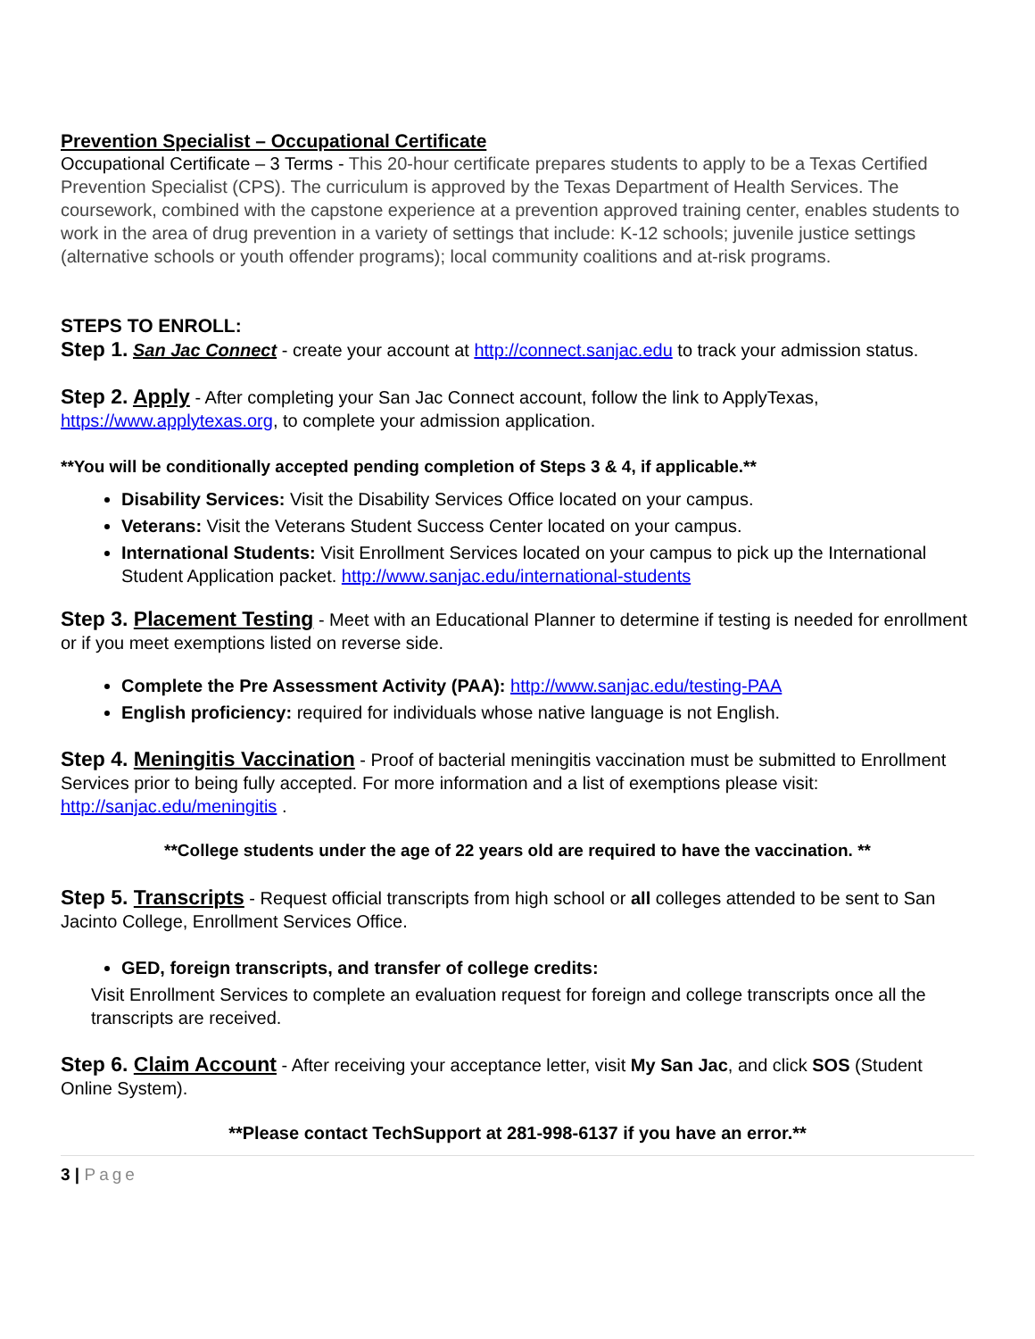Prevention Specialist – Occupational Certificate
Occupational Certificate – 3 Terms - This 20-hour certificate prepares students to apply to be a Texas Certified Prevention Specialist (CPS). The curriculum is approved by the Texas Department of Health Services. The coursework, combined with the capstone experience at a prevention approved training center, enables students to work in the area of drug prevention in a variety of settings that include: K-12 schools; juvenile justice settings (alternative schools or youth offender programs); local community coalitions and at-risk programs.
STEPS TO ENROLL:
Step 1. San Jac Connect - create your account at http://connect.sanjac.edu to track your admission status.
Step 2. Apply - After completing your San Jac Connect account, follow the link to ApplyTexas, https://www.applytexas.org, to complete your admission application.
**You will be conditionally accepted pending completion of Steps 3 & 4, if applicable.**
Disability Services: Visit the Disability Services Office located on your campus.
Veterans: Visit the Veterans Student Success Center located on your campus.
International Students: Visit Enrollment Services located on your campus to pick up the International Student Application packet. http://www.sanjac.edu/international-students
Step 3. Placement Testing - Meet with an Educational Planner to determine if testing is needed for enrollment or if you meet exemptions listed on reverse side.
Complete the Pre Assessment Activity (PAA): http://www.sanjac.edu/testing-PAA
English proficiency: required for individuals whose native language is not English.
Step 4. Meningitis Vaccination - Proof of bacterial meningitis vaccination must be submitted to Enrollment Services prior to being fully accepted. For more information and a list of exemptions please visit: http://sanjac.edu/meningitis .
**College students under the age of 22 years old are required to have the vaccination. **
Step 5. Transcripts - Request official transcripts from high school or all colleges attended to be sent to San Jacinto College, Enrollment Services Office.
GED, foreign transcripts, and transfer of college credits:
Visit Enrollment Services to complete an evaluation request for foreign and college transcripts once all the transcripts are received.
Step 6. Claim Account - After receiving your acceptance letter, visit My San Jac, and click SOS (Student Online System).
**Please contact TechSupport at 281-998-6137 if you have an error.**
3 | Page